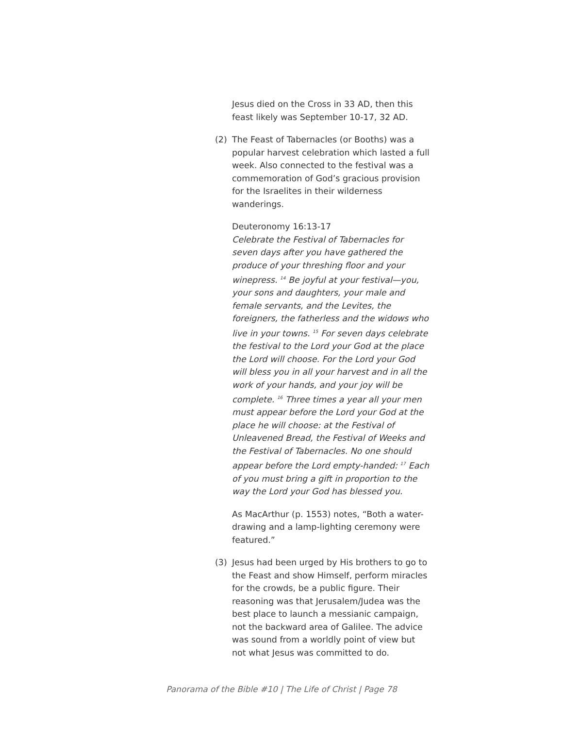Jesus died on the Cross in 33 AD, then this feast likely was September 10-17, 32 AD.
(2) The Feast of Tabernacles (or Booths) was a popular harvest celebration which lasted a full week. Also connected to the festival was a commemoration of God’s gracious provision for the Israelites in their wilderness wanderings.
Deuteronomy 16:13-17
Celebrate the Festival of Tabernacles for seven days after you have gathered the produce of your threshing floor and your winepress. <sup>14</sup> Be joyful at your festival—you, your sons and daughters, your male and female servants, and the Levites, the foreigners, the fatherless and the widows who live in your towns. <sup>15</sup> For seven days celebrate the festival to the Lord your God at the place the Lord will choose. For the Lord your God will bless you in all your harvest and in all the work of your hands, and your joy will be complete. <sup>16</sup> Three times a year all your men must appear before the Lord your God at the place he will choose: at the Festival of Unleavened Bread, the Festival of Weeks and the Festival of Tabernacles. No one should appear before the Lord empty-handed: <sup>17</sup> Each of you must bring a gift in proportion to the way the Lord your God has blessed you.
As MacArthur (p. 1553) notes, “Both a water-drawing and a lamp-lighting ceremony were featured.”
(3) Jesus had been urged by His brothers to go to the Feast and show Himself, perform miracles for the crowds, be a public figure. Their reasoning was that Jerusalem/Judea was the best place to launch a messianic campaign, not the backward area of Galilee. The advice was sound from a worldly point of view but not what Jesus was committed to do.
Panorama of the Bible #10 | The Life of Christ | Page 78